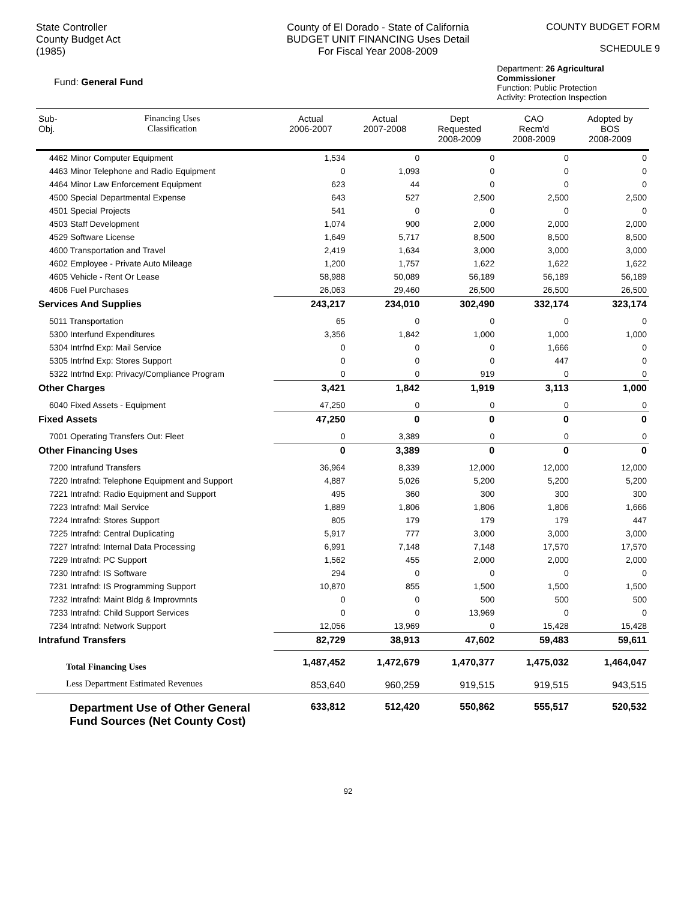State Controller
County Budget Act
(1985)
County of El Dorado - State of California
BUDGET UNIT FINANCING Uses Detail
For Fiscal Year 2008-2009
COUNTY BUDGET FORM
SCHEDULE 9
Fund: General Fund
Department: 26 Agricultural Commissioner
Function: Public Protection
Activity: Protection Inspection
| Sub- Obj. | Financing Uses Classification | Actual 2006-2007 | Actual 2007-2008 | Dept Requested 2008-2009 | CAO Recm'd 2008-2009 | Adopted by BOS 2008-2009 |
| --- | --- | --- | --- | --- | --- | --- |
| 4462 Minor Computer Equipment | | 1,534 | 0 | 0 | 0 | 0 |
| 4463 Minor Telephone and Radio Equipment | | 0 | 1,093 | 0 | 0 | 0 |
| 4464 Minor Law Enforcement Equipment | | 623 | 44 | 0 | 0 | 0 |
| 4500 Special Departmental Expense | | 643 | 527 | 2,500 | 2,500 | 2,500 |
| 4501 Special Projects | | 541 | 0 | 0 | 0 | 0 |
| 4503 Staff Development | | 1,074 | 900 | 2,000 | 2,000 | 2,000 |
| 4529 Software License | | 1,649 | 5,717 | 8,500 | 8,500 | 8,500 |
| 4600 Transportation and Travel | | 2,419 | 1,634 | 3,000 | 3,000 | 3,000 |
| 4602 Employee - Private Auto Mileage | | 1,200 | 1,757 | 1,622 | 1,622 | 1,622 |
| 4605 Vehicle - Rent Or Lease | | 58,988 | 50,089 | 56,189 | 56,189 | 56,189 |
| 4606 Fuel Purchases | | 26,063 | 29,460 | 26,500 | 26,500 | 26,500 |
| Services And Supplies | | 243,217 | 234,010 | 302,490 | 332,174 | 323,174 |
| 5011 Transportation | | 65 | 0 | 0 | 0 | 0 |
| 5300 Interfund Expenditures | | 3,356 | 1,842 | 1,000 | 1,000 | 1,000 |
| 5304 Intrfnd Exp: Mail Service | | 0 | 0 | 0 | 1,666 | 0 |
| 5305 Intrfnd Exp: Stores Support | | 0 | 0 | 0 | 447 | 0 |
| 5322 Intrfnd Exp: Privacy/Compliance Program | | 0 | 0 | 919 | 0 | 0 |
| Other Charges | | 3,421 | 1,842 | 1,919 | 3,113 | 1,000 |
| 6040 Fixed Assets - Equipment | | 47,250 | 0 | 0 | 0 | 0 |
| Fixed Assets | | 47,250 | 0 | 0 | 0 | 0 |
| 7001 Operating Transfers Out: Fleet | | 0 | 3,389 | 0 | 0 | 0 |
| Other Financing Uses | | 0 | 3,389 | 0 | 0 | 0 |
| 7200 Intrafund Transfers | | 36,964 | 8,339 | 12,000 | 12,000 | 12,000 |
| 7220 Intrafnd: Telephone Equipment and Support | | 4,887 | 5,026 | 5,200 | 5,200 | 5,200 |
| 7221 Intrafnd: Radio Equipment and Support | | 495 | 360 | 300 | 300 | 300 |
| 7223 Intrafnd: Mail Service | | 1,889 | 1,806 | 1,806 | 1,806 | 1,666 |
| 7224 Intrafnd: Stores Support | | 805 | 179 | 179 | 179 | 447 |
| 7225 Intrafnd: Central Duplicating | | 5,917 | 777 | 3,000 | 3,000 | 3,000 |
| 7227 Intrafnd: Internal Data Processing | | 6,991 | 7,148 | 7,148 | 17,570 | 17,570 |
| 7229 Intrafnd: PC Support | | 1,562 | 455 | 2,000 | 2,000 | 2,000 |
| 7230 Intrafnd: IS Software | | 294 | 0 | 0 | 0 | 0 |
| 7231 Intrafnd: IS Programming Support | | 10,870 | 855 | 1,500 | 1,500 | 1,500 |
| 7232 Intrafnd: Maint Bldg & Improvmnts | | 0 | 0 | 500 | 500 | 500 |
| 7233 Intrafnd: Child Support Services | | 0 | 0 | 13,969 | 0 | 0 |
| 7234 Intrafnd: Network Support | | 12,056 | 13,969 | 0 | 15,428 | 15,428 |
| Intrafund Transfers | | 82,729 | 38,913 | 47,602 | 59,483 | 59,611 |
| Total Financing Uses | | 1,487,452 | 1,472,679 | 1,470,377 | 1,475,032 | 1,464,047 |
| Less Department Estimated Revenues | | 853,640 | 960,259 | 919,515 | 919,515 | 943,515 |
| Department Use of Other General Fund Sources (Net County Cost) | | 633,812 | 512,420 | 550,862 | 555,517 | 520,532 |
92